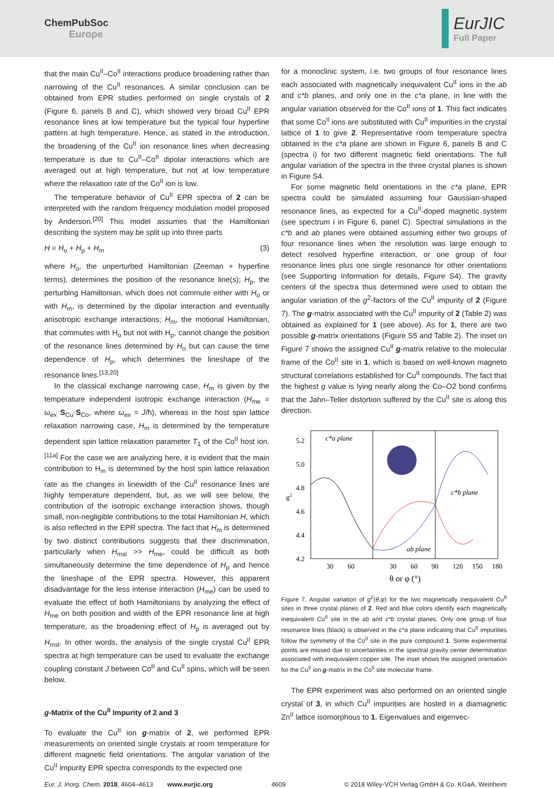ChemPubSoc
Europe
EurJIC
Full Paper
that the main Cu<sup>II</sup>–Co<sup>II</sup> interactions produce broadening rather than narrowing of the Cu<sup>II</sup> resonances. A similar conclusion can be obtained from EPR studies performed on single crystals of 2 (Figure 6, panels B and C), which showed very broad Cu<sup>II</sup> EPR resonance lines at low temperature but the typical four hyperfine pattern at high temperature. Hence, as stated in the introduction, the broadening of the Cu<sup>II</sup> ion resonance lines when decreasing temperature is due to Cu<sup>II</sup>–Co<sup>II</sup> dipolar interactions which are averaged out at high temperature, but not at low temperature where the relaxation rate of the Co<sup>II</sup> ion is low.
The temperature behavior of Cu<sup>II</sup> EPR spectra of 2 can be interpreted with the random frequency modulation model proposed by Anderson.<sup>[20]</sup> This model assumes that the Hamiltonian describing the system may be split up into three parts
H = H<sub>o</sub> + H<sub>p</sub> + H<sub>m</sub> (3)
where H<sub>o</sub>, the unperturbed Hamiltonian (Zeeman + hyperfine terms), determines the position of the resonance line(s); H<sub>p</sub>, the perturbing Hamiltonian, which does not commute either with H<sub>o</sub> or with H<sub>m</sub>, is determined by the dipolar interaction and eventually anisotropic exchange interactions; H<sub>m</sub>, the motional Hamiltonian, that commutes with H<sub>o</sub> but not with H<sub>p</sub>, cannot change the position of the resonance lines determined by H<sub>o</sub> but can cause the time dependence of H<sub>p</sub>, which determines the lineshape of the resonance lines.<sup>[13,20]</sup>
In the classical exchange narrowing case, H<sub>m</sub> is given by the temperature independent isotropic exchange interaction (H<sub>me</sub> = ω<sub>ex</sub> S<sub>Cu</sub>·S<sub>Co</sub>, where ω<sub>ex</sub> ≈ J/ħ), whereas in the host spin lattice relaxation narrowing case, H<sub>m</sub> is determined by the temperature dependent spin lattice relaxation parameter T<sub>1</sub> of the Co<sup>II</sup> host ion.<sup>[11a]</sup> For the case we are analyzing here, it is evident that the main contribution to H<sub>m</sub> is determined by the host spin lattice relaxation rate as the changes in linewidth of the Cu<sup>II</sup> resonance lines are highly temperature dependent, but, as we will see below, the contribution of the isotropic exchange interaction shows, though small, non-negligible contributions to the total Hamiltonian H, which is also reflected in the EPR spectra. The fact that H<sub>m</sub> is determined by two distinct contributions suggests that their discrimination, particularly when H<sub>msl</sub> >> H<sub>me</sub>, could be difficult as both simultaneously determine the time dependence of H<sub>p</sub> and hence the lineshape of the EPR spectra. However, this apparent disadvantage for the less intense interaction (H<sub>me</sub>) can be used to evaluate the effect of both Hamiltonians by analyzing the effect of H<sub>me</sub> on both position and width of the EPR resonance line at high temperature, as the broadening effect of H<sub>p</sub> is averaged out by H<sub>msl</sub>. In other words, the analysis of the single crystal Cu<sup>II</sup> EPR spectra at high temperature can be used to evaluate the exchange coupling constant J between Co<sup>II</sup> and Cu<sup>II</sup> spins, which will be seen below.
g-Matrix of the Cu<sup>II</sup> Impurity of 2 and 3
To evaluate the Cu<sup>II</sup> ion g-matrix of 2, we performed EPR measurements on oriented single crystals at room temperature for different magnetic field orientations. The angular variation of the Cu<sup>II</sup> impurity EPR spectra corresponds to the expected one
for a monoclinic system, i.e. two groups of four resonance lines each associated with magnetically inequivalent Cu<sup>II</sup> ions in the ab and c*b planes, and only one in the c*a plane, in line with the angular variation observed for the Co<sup>II</sup> ions of 1. This fact indicates that some Co<sup>II</sup> ions are substituted with Cu<sup>II</sup> impurities in the crystal lattice of 1 to give 2. Representative room temperature spectra obtained in the c*a plane are shown in Figure 6, panels B and C (spectra i) for two different magnetic field orientations. The full angular variation of the spectra in the three crystal planes is shown in Figure S4.
For some magnetic field orientations in the c*a plane, EPR spectra could be simulated assuming four Gaussian-shaped resonance lines, as expected for a Cu<sup>II</sup>-doped magnetic system (see spectrum i in Figure 6, panel C). Spectral simulations in the c*b and ab planes were obtained assuming either two groups of four resonance lines when the resolution was large enough to detect resolved hyperfine interaction, or one group of four resonance lines plus one single resonance for other orientations (see Supporting Information for details, Figure S4). The gravity centers of the spectra thus determined were used to obtain the angular variation of the g<sup>2</sup>-factors of the Cu<sup>II</sup> impurity of 2 (Figure 7). The g-matrix associated with the Cu<sup>II</sup> impurity of 2 (Table 2) was obtained as explained for 1 (see above). As for 1, there are two possible g-matrix orientations (Figure S5 and Table 2). The inset on Figure 7 shows the assigned Cu<sup>II</sup> g-matrix relative to the molecular frame of the Co<sup>II</sup> site in 1, which is based on well-known magneto structural correlations established for Cu<sup>II</sup> compounds. The fact that the highest g value is lying nearly along the Co–O2 bond confirms that the Jahn–Teller distortion suffered by the Cu<sup>II</sup> site is along this direction.
5.2
5.0
4.8
4.6
4.4
4.2
g2
30
60
30
60
90
120
150
180
θ or φ (°)
c*a plane
c*b plane
ab plane
Figure 7. Angular variation of g<sup>2</sup>(θ,φ) for the two magnetically inequivalent Cu<sup>II</sup> sites in three crystal planes of 2. Red and blue colors identify each magnetically inequivalent Cu<sup>II</sup> site in the ab and c*b crystal planes. Only one group of four resonance lines (black) is observed in the c*a plane indicating that Cu<sup>II</sup> impurities follow the symmetry of the Co<sup>II</sup> site in the pure compound 1. Some experimental points are missed due to uncertainties in the spectral gravity center determination associated with inequivalent copper site. The inset shows the assigned orientation for the Cu<sup>II</sup> ion g-matrix in the Co<sup>II</sup> site molecular frame.
The EPR experiment was also performed on an oriented single crystal of 3, in which Cu<sup>II</sup> impurities are hosted in a diamagnetic Zn<sup>II</sup> lattice isomorphous to 1. Eigenvalues and eigenvec-
Eur. J. Inorg. Chem. 2018, 4604–4613 www.eurjic.org 4609 © 2018 Wiley-VCH Verlag GmbH & Co. KGaA, Weinheim